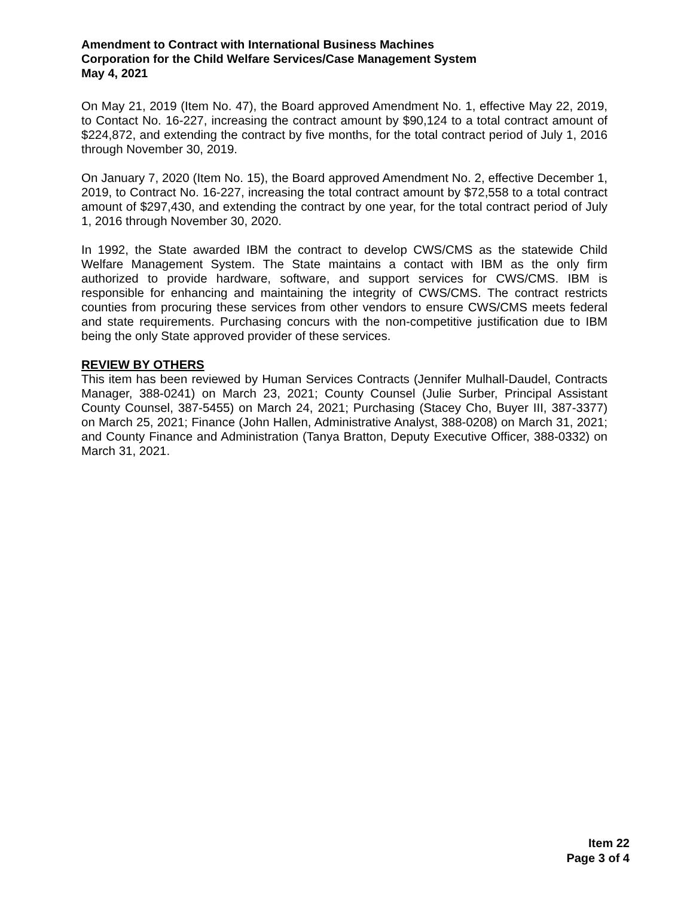Amendment to Contract with International Business Machines
Corporation for the Child Welfare Services/Case Management System
May 4, 2021
On May 21, 2019 (Item No. 47), the Board approved Amendment No. 1, effective May 22, 2019, to Contact No. 16-227, increasing the contract amount by $90,124 to a total contract amount of $224,872, and extending the contract by five months, for the total contract period of July 1, 2016 through November 30, 2019.
On January 7, 2020 (Item No. 15), the Board approved Amendment No. 2, effective December 1, 2019, to Contract No. 16-227, increasing the total contract amount by $72,558 to a total contract amount of $297,430, and extending the contract by one year, for the total contract period of July 1, 2016 through November 30, 2020.
In 1992, the State awarded IBM the contract to develop CWS/CMS as the statewide Child Welfare Management System. The State maintains a contact with IBM as the only firm authorized to provide hardware, software, and support services for CWS/CMS. IBM is responsible for enhancing and maintaining the integrity of CWS/CMS. The contract restricts counties from procuring these services from other vendors to ensure CWS/CMS meets federal and state requirements. Purchasing concurs with the non-competitive justification due to IBM being the only State approved provider of these services.
REVIEW BY OTHERS
This item has been reviewed by Human Services Contracts (Jennifer Mulhall-Daudel, Contracts Manager, 388-0241) on March 23, 2021; County Counsel (Julie Surber, Principal Assistant County Counsel, 387-5455) on March 24, 2021; Purchasing (Stacey Cho, Buyer III, 387-3377) on March 25, 2021; Finance (John Hallen, Administrative Analyst, 388-0208) on March 31, 2021; and County Finance and Administration (Tanya Bratton, Deputy Executive Officer, 388-0332) on March 31, 2021.
Item 22
Page 3 of 4